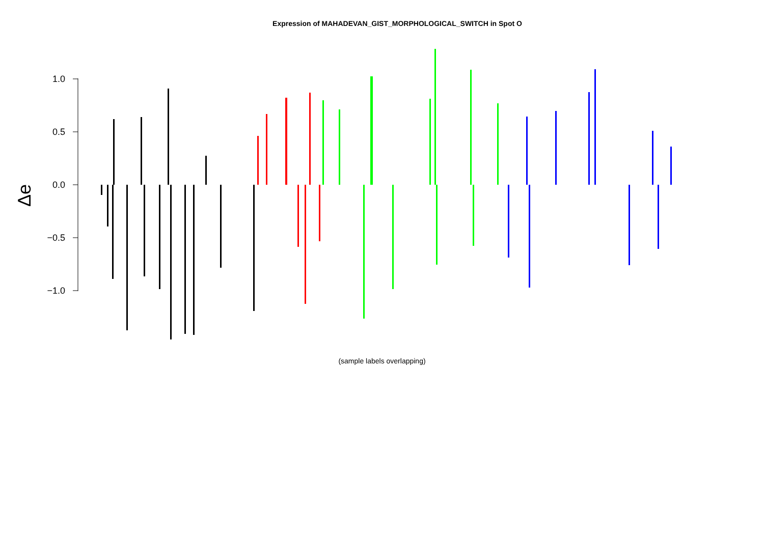Expression of MAHADEVAN_GIST_MORPHOLOGICAL_SWITCH in Spot O
1.0
0.5
0.0
−0.5
−1.0
Δe
(sample labels overlapping)